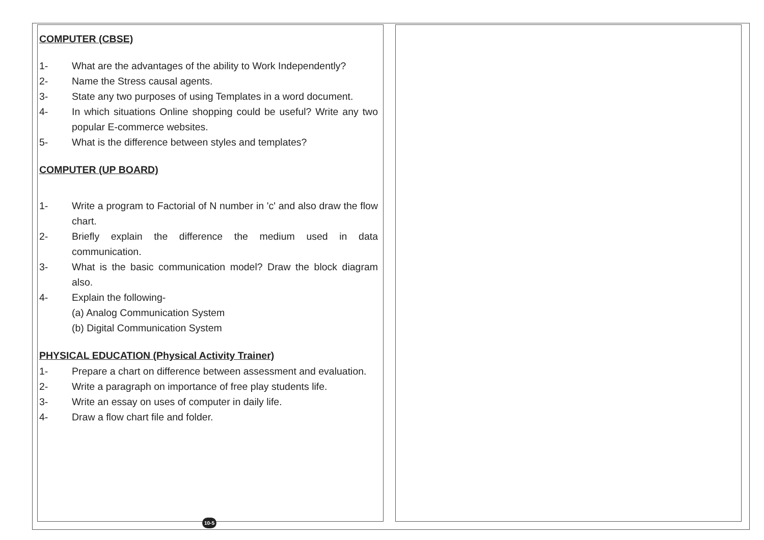COMPUTER (CBSE)
1- What are the advantages of the ability to Work Independently?
2- Name the Stress causal agents.
3- State any two purposes of using Templates in a word document.
4- In which situations Online shopping could be useful? Write any two popular E-commerce websites.
5- What is the difference between styles and templates?
COMPUTER (UP BOARD)
1- Write a program to Factorial of N number in 'c' and also draw the flow chart.
2- Briefly explain the difference the medium used in data communication.
3- What is the basic communication model? Draw the block diagram also.
4- Explain the following-
(a) Analog Communication System
(b) Digital Communication System
PHYSICAL EDUCATION (Physical Activity Trainer)
1- Prepare a chart on difference between assessment and evaluation.
2- Write a paragraph on importance of free play students life.
3- Write an essay on uses of computer in daily life.
4- Draw a flow chart file and folder.
10-5